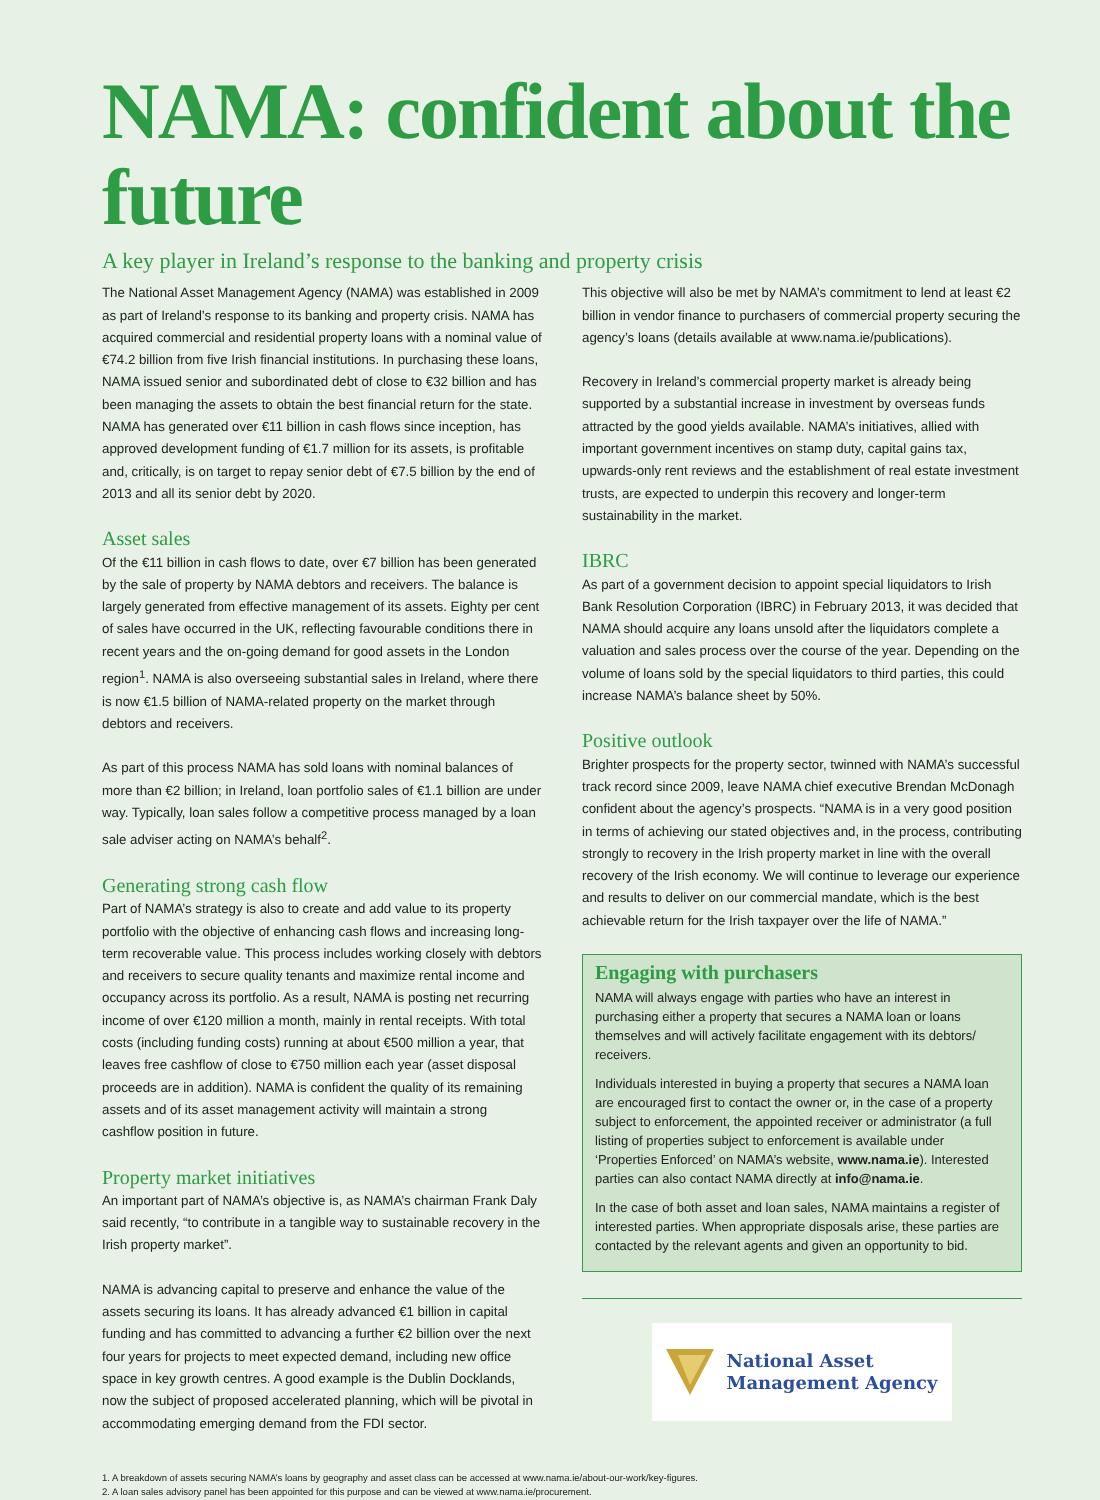NAMA: confident about the future
A key player in Ireland’s response to the banking and property crisis
The National Asset Management Agency (NAMA) was established in 2009 as part of Ireland’s response to its banking and property crisis. NAMA has acquired commercial and residential property loans with a nominal value of €74.2 billion from five Irish financial institutions. In purchasing these loans, NAMA issued senior and subordinated debt of close to €32 billion and has been managing the assets to obtain the best financial return for the state. NAMA has generated over €11 billion in cash flows since inception, has approved development funding of €1.7 million for its assets, is profitable and, critically, is on target to repay senior debt of €7.5 billion by the end of 2013 and all its senior debt by 2020.
Asset sales
Of the €11 billion in cash flows to date, over €7 billion has been generated by the sale of property by NAMA debtors and receivers. The balance is largely generated from effective management of its assets. Eighty per cent of sales have occurred in the UK, reflecting favourable conditions there in recent years and the on-going demand for good assets in the London region<sup>1</sup>. NAMA is also overseeing substantial sales in Ireland, where there is now €1.5 billion of NAMA-related property on the market through debtors and receivers.
As part of this process NAMA has sold loans with nominal balances of more than €2 billion; in Ireland, loan portfolio sales of €1.1 billion are under way. Typically, loan sales follow a competitive process managed by a loan sale adviser acting on NAMA’s behalf<sup>2</sup>.
Generating strong cash flow
Part of NAMA’s strategy is also to create and add value to its property portfolio with the objective of enhancing cash flows and increasing long-term recoverable value. This process includes working closely with debtors and receivers to secure quality tenants and maximize rental income and occupancy across its portfolio. As a result, NAMA is posting net recurring income of over €120 million a month, mainly in rental receipts. With total costs (including funding costs) running at about €500 million a year, that leaves free cashflow of close to €750 million each year (asset disposal proceeds are in addition). NAMA is confident the quality of its remaining assets and of its asset management activity will maintain a strong cashflow position in future.
Property market initiatives
An important part of NAMA’s objective is, as NAMA’s chairman Frank Daly said recently, “to contribute in a tangible way to sustainable recovery in the Irish property market”.
NAMA is advancing capital to preserve and enhance the value of the assets securing its loans. It has already advanced €1 billion in capital funding and has committed to advancing a further €2 billion over the next four years for projects to meet expected demand, including new office space in key growth centres. A good example is the Dublin Docklands, now the subject of proposed accelerated planning, which will be pivotal in accommodating emerging demand from the FDI sector.
This objective will also be met by NAMA’s commitment to lend at least €2 billion in vendor finance to purchasers of commercial property securing the agency’s loans (details available at www.nama.ie/publications).
Recovery in Ireland’s commercial property market is already being supported by a substantial increase in investment by overseas funds attracted by the good yields available. NAMA’s initiatives, allied with important government incentives on stamp duty, capital gains tax, upwards-only rent reviews and the establishment of real estate investment trusts, are expected to underpin this recovery and longer-term sustainability in the market.
IBRC
As part of a government decision to appoint special liquidators to Irish Bank Resolution Corporation (IBRC) in February 2013, it was decided that NAMA should acquire any loans unsold after the liquidators complete a valuation and sales process over the course of the year. Depending on the volume of loans sold by the special liquidators to third parties, this could increase NAMA’s balance sheet by 50%.
Positive outlook
Brighter prospects for the property sector, twinned with NAMA’s successful track record since 2009, leave NAMA chief executive Brendan McDonagh confident about the agency’s prospects. “NAMA is in a very good position in terms of achieving our stated objectives and, in the process, contributing strongly to recovery in the Irish property market in line with the overall recovery of the Irish economy. We will continue to leverage our experience and results to deliver on our commercial mandate, which is the best achievable return for the Irish taxpayer over the life of NAMA.”
Engaging with purchasers
NAMA will always engage with parties who have an interest in purchasing either a property that secures a NAMA loan or loans themselves and will actively facilitate engagement with its debtors/ receivers.
Individuals interested in buying a property that secures a NAMA loan are encouraged first to contact the owner or, in the case of a property subject to enforcement, the appointed receiver or administrator (a full listing of properties subject to enforcement is available under ‘Properties Enforced’ on NAMA’s website, www.nama.ie). Interested parties can also contact NAMA directly at info@nama.ie.
In the case of both asset and loan sales, NAMA maintains a register of interested parties. When appropriate disposals arise, these parties are contacted by the relevant agents and given an opportunity to bid.
National Asset
Management Agency
1. A breakdown of assets securing NAMA’s loans by geography and asset class can be accessed at www.nama.ie/about-our-work/key-figures.
2. A loan sales advisory panel has been appointed for this purpose and can be viewed at www.nama.ie/procurement.